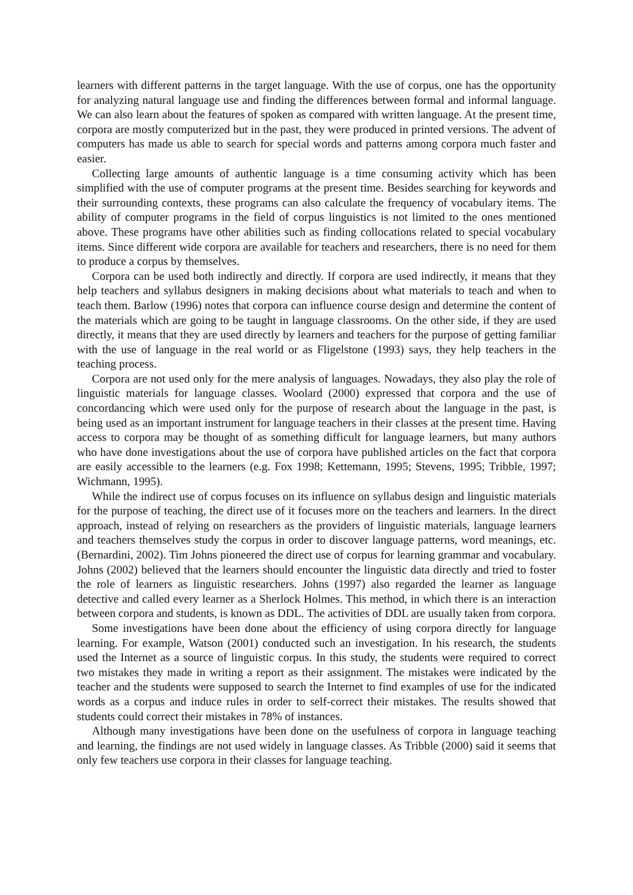learners with different patterns in the target language. With the use of corpus, one has the opportunity for analyzing natural language use and finding the differences between formal and informal language. We can also learn about the features of spoken as compared with written language. At the present time, corpora are mostly computerized but in the past, they were produced in printed versions. The advent of computers has made us able to search for special words and patterns among corpora much faster and easier.
Collecting large amounts of authentic language is a time consuming activity which has been simplified with the use of computer programs at the present time. Besides searching for keywords and their surrounding contexts, these programs can also calculate the frequency of vocabulary items. The ability of computer programs in the field of corpus linguistics is not limited to the ones mentioned above. These programs have other abilities such as finding collocations related to special vocabulary items. Since different wide corpora are available for teachers and researchers, there is no need for them to produce a corpus by themselves.
Corpora can be used both indirectly and directly. If corpora are used indirectly, it means that they help teachers and syllabus designers in making decisions about what materials to teach and when to teach them. Barlow (1996) notes that corpora can influence course design and determine the content of the materials which are going to be taught in language classrooms. On the other side, if they are used directly, it means that they are used directly by learners and teachers for the purpose of getting familiar with the use of language in the real world or as Fligelstone (1993) says, they help teachers in the teaching process.
Corpora are not used only for the mere analysis of languages. Nowadays, they also play the role of linguistic materials for language classes. Woolard (2000) expressed that corpora and the use of concordancing which were used only for the purpose of research about the language in the past, is being used as an important instrument for language teachers in their classes at the present time. Having access to corpora may be thought of as something difficult for language learners, but many authors who have done investigations about the use of corpora have published articles on the fact that corpora are easily accessible to the learners (e.g. Fox 1998; Kettemann, 1995; Stevens, 1995; Tribble, 1997; Wichmann, 1995).
While the indirect use of corpus focuses on its influence on syllabus design and linguistic materials for the purpose of teaching, the direct use of it focuses more on the teachers and learners. In the direct approach, instead of relying on researchers as the providers of linguistic materials, language learners and teachers themselves study the corpus in order to discover language patterns, word meanings, etc. (Bernardini, 2002). Tim Johns pioneered the direct use of corpus for learning grammar and vocabulary. Johns (2002) believed that the learners should encounter the linguistic data directly and tried to foster the role of learners as linguistic researchers. Johns (1997) also regarded the learner as language detective and called every learner as a Sherlock Holmes. This method, in which there is an interaction between corpora and students, is known as DDL. The activities of DDL are usually taken from corpora.
Some investigations have been done about the efficiency of using corpora directly for language learning. For example, Watson (2001) conducted such an investigation. In his research, the students used the Internet as a source of linguistic corpus. In this study, the students were required to correct two mistakes they made in writing a report as their assignment. The mistakes were indicated by the teacher and the students were supposed to search the Internet to find examples of use for the indicated words as a corpus and induce rules in order to self-correct their mistakes. The results showed that students could correct their mistakes in 78% of instances.
Although many investigations have been done on the usefulness of corpora in language teaching and learning, the findings are not used widely in language classes. As Tribble (2000) said it seems that only few teachers use corpora in their classes for language teaching.